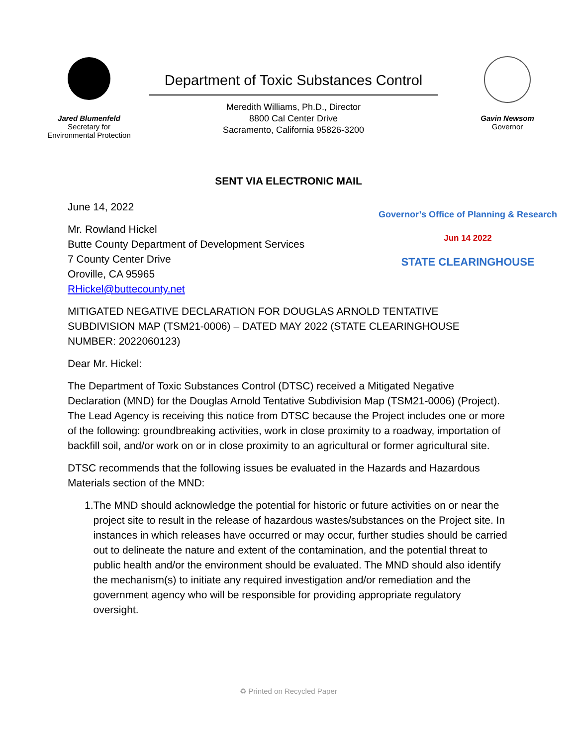Jared Blumenfeld
Secretary for
Environmental Protection
Department of Toxic Substances Control
Meredith Williams, Ph.D., Director
8800 Cal Center Drive
Sacramento, California 95826-3200
Gavin Newsom
Governor
SENT VIA ELECTRONIC MAIL
June 14, 2022
Mr. Rowland Hickel
Butte County Department of Development Services
7 County Center Drive
Oroville, CA 95965
RHickel@buttecounty.net
Governor’s Office of Planning & Research
Jun 14 2022
STATE CLEARINGHOUSE
MITIGATED NEGATIVE DECLARATION FOR DOUGLAS ARNOLD TENTATIVE SUBDIVISION MAP (TSM21-0006) – DATED MAY 2022 (STATE CLEARINGHOUSE NUMBER: 2022060123)
Dear Mr. Hickel:
The Department of Toxic Substances Control (DTSC) received a Mitigated Negative Declaration (MND) for the Douglas Arnold Tentative Subdivision Map (TSM21-0006) (Project). The Lead Agency is receiving this notice from DTSC because the Project includes one or more of the following: groundbreaking activities, work in close proximity to a roadway, importation of backfill soil, and/or work on or in close proximity to an agricultural or former agricultural site.
DTSC recommends that the following issues be evaluated in the Hazards and Hazardous Materials section of the MND:
1. The MND should acknowledge the potential for historic or future activities on or near the project site to result in the release of hazardous wastes/substances on the Project site. In instances in which releases have occurred or may occur, further studies should be carried out to delineate the nature and extent of the contamination, and the potential threat to public health and/or the environment should be evaluated. The MND should also identify the mechanism(s) to initiate any required investigation and/or remediation and the government agency who will be responsible for providing appropriate regulatory oversight.
♻ Printed on Recycled Paper